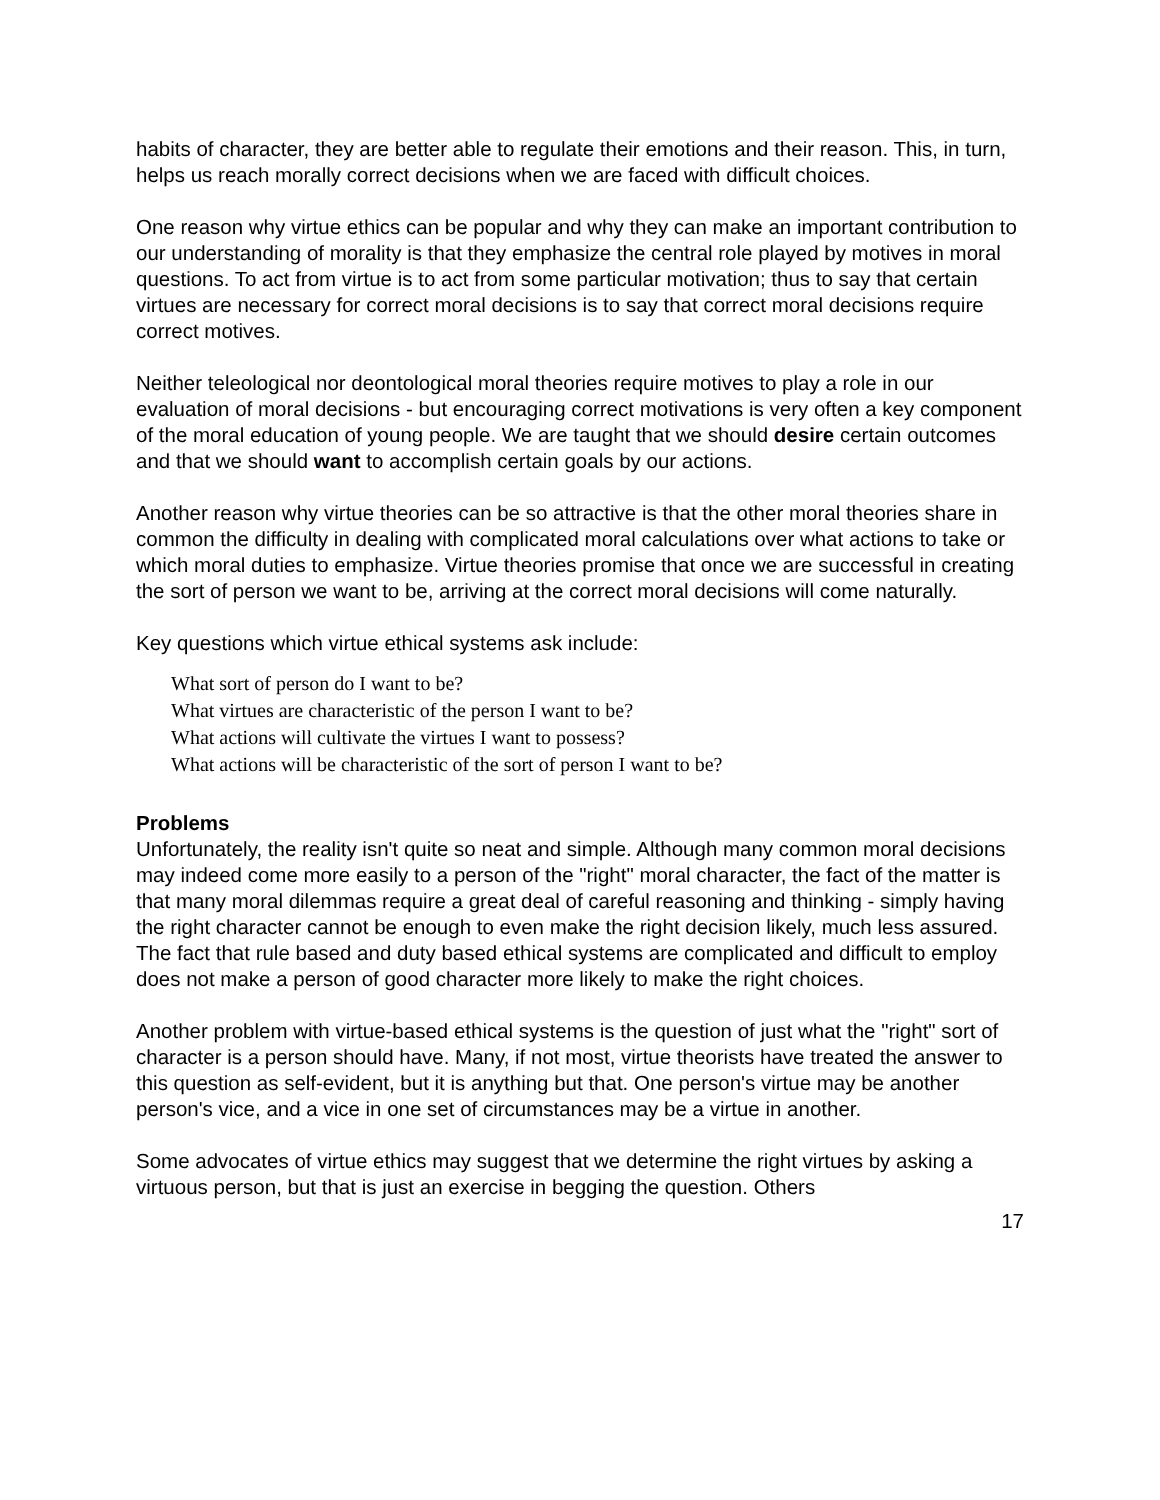habits of character, they are better able to regulate their emotions and their reason. This, in turn, helps us reach morally correct decisions when we are faced with difficult choices.
One reason why virtue ethics can be popular and why they can make an important contribution to our understanding of morality is that they emphasize the central role played by motives in moral questions. To act from virtue is to act from some particular motivation; thus to say that certain virtues are necessary for correct moral decisions is to say that correct moral decisions require correct motives.
Neither teleological nor deontological moral theories require motives to play a role in our evaluation of moral decisions - but encouraging correct motivations is very often a key component of the moral education of young people. We are taught that we should desire certain outcomes and that we should want to accomplish certain goals by our actions.
Another reason why virtue theories can be so attractive is that the other moral theories share in common the difficulty in dealing with complicated moral calculations over what actions to take or which moral duties to emphasize. Virtue theories promise that once we are successful in creating the sort of person we want to be, arriving at the correct moral decisions will come naturally.
Key questions which virtue ethical systems ask include:
What sort of person do I want to be?
What virtues are characteristic of the person I want to be?
What actions will cultivate the virtues I want to possess?
What actions will be characteristic of the sort of person I want to be?
Problems
Unfortunately, the reality isn't quite so neat and simple. Although many common moral decisions may indeed come more easily to a person of the "right" moral character, the fact of the matter is that many moral dilemmas require a great deal of careful reasoning and thinking - simply having the right character cannot be enough to even make the right decision likely, much less assured. The fact that rule based and duty based ethical systems are complicated and difficult to employ does not make a person of good character more likely to make the right choices.
Another problem with virtue-based ethical systems is the question of just what the "right" sort of character is a person should have. Many, if not most, virtue theorists have treated the answer to this question as self-evident, but it is anything but that. One person's virtue may be another person's vice, and a vice in one set of circumstances may be a virtue in another.
Some advocates of virtue ethics may suggest that we determine the right virtues by asking a virtuous person, but that is just an exercise in begging the question. Others
17